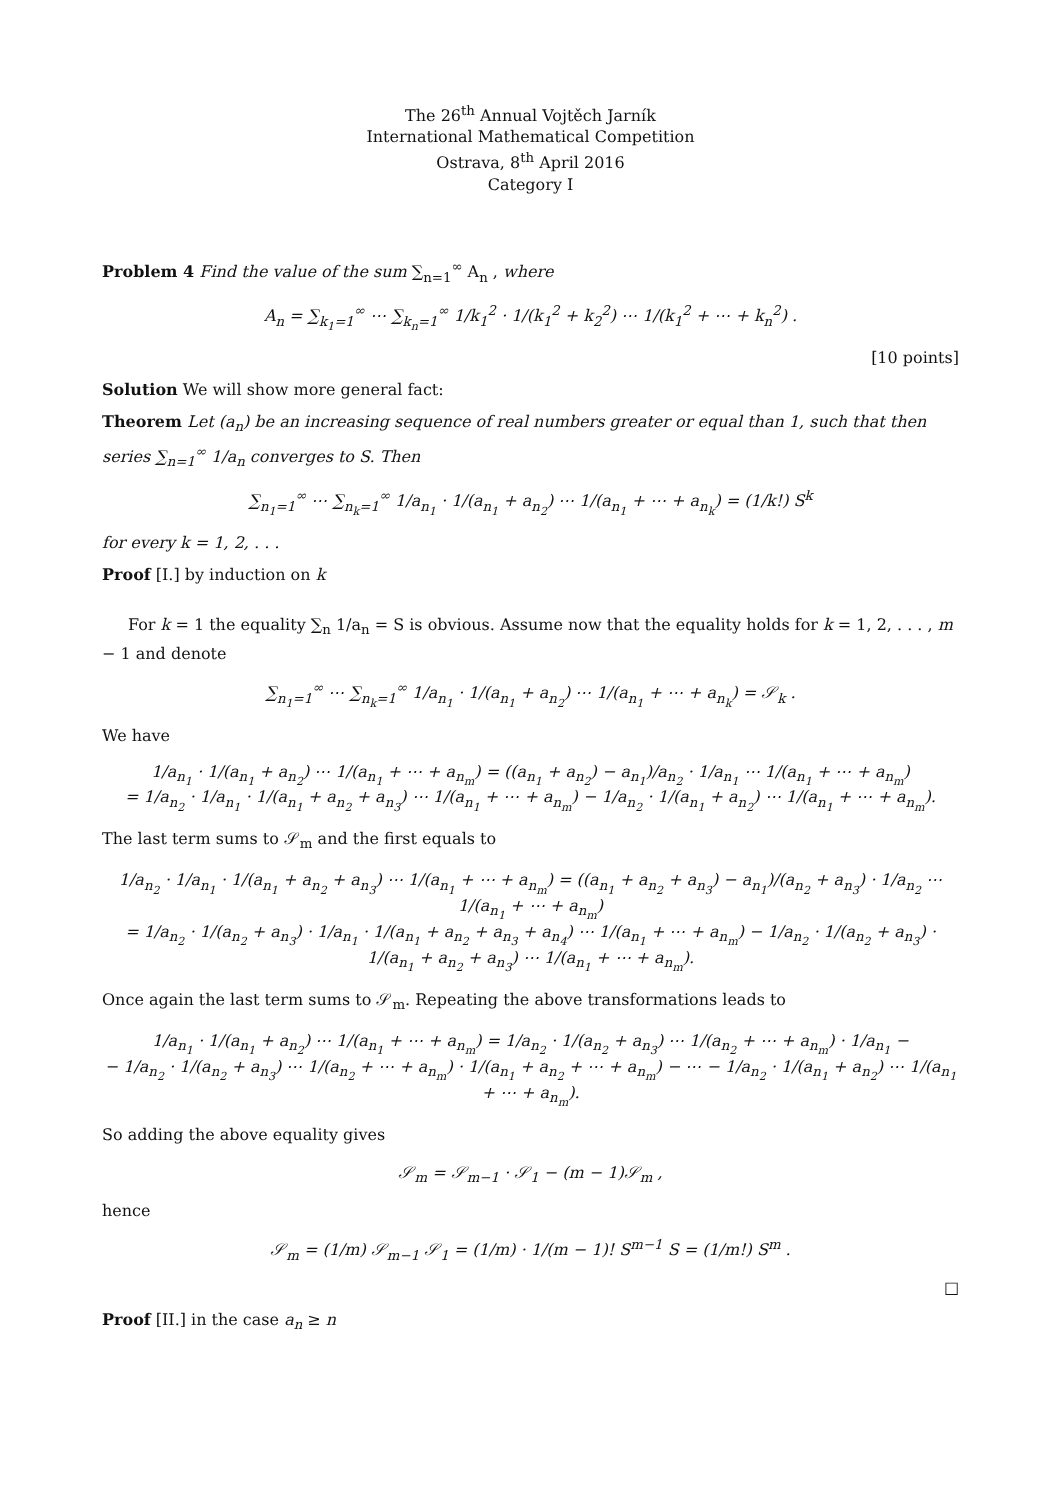The 26<sup>th</sup> Annual Vojtěch Jarník
International Mathematical Competition
Ostrava, 8<sup>th</sup> April 2016
Category I
Problem 4 Find the value of the sum ∑<sub>n=1</sub><sup>∞</sup> A<sub>n</sub> , where
A<sub>n</sub> = ∑<sub>k<sub>1</sub>=1</sub><sup>∞</sup> ⋯ ∑<sub>k<sub>n</sub>=1</sub><sup>∞</sup> 1/k<sub>1</sub><sup>2</sup> · 1/(k<sub>1</sub><sup>2</sup> + k<sub>2</sub><sup>2</sup>) ⋯ 1/(k<sub>1</sub><sup>2</sup> + ⋯ + k<sub>n</sub><sup>2</sup>) .
[10 points]
Solution We will show more general fact:
Theorem Let (a<sub>n</sub>) be an increasing sequence of real numbers greater or equal than 1, such that then series ∑<sub>n=1</sub><sup>∞</sup> 1/a<sub>n</sub> converges to S. Then
∑<sub>n<sub>1</sub>=1</sub><sup>∞</sup> ⋯ ∑<sub>n<sub>k</sub>=1</sub><sup>∞</sup> 1/a<sub>n<sub>1</sub></sub> · 1/(a<sub>n<sub>1</sub></sub> + a<sub>n<sub>2</sub></sub>) ⋯ 1/(a<sub>n<sub>1</sub></sub> + ⋯ + a<sub>n<sub>k</sub></sub>) = (1/k!) S<sup>k</sup>
for every k = 1, 2, . . .
Proof [I.] by induction on k
For k = 1 the equality ∑<sub>n</sub> 1/a<sub>n</sub> = S is obvious. Assume now that the equality holds for k = 1, 2, . . . , m − 1 and denote
∑<sub>n<sub>1</sub>=1</sub><sup>∞</sup> ⋯ ∑<sub>n<sub>k</sub>=1</sub><sup>∞</sup> 1/a<sub>n<sub>1</sub></sub> · 1/(a<sub>n<sub>1</sub></sub> + a<sub>n<sub>2</sub></sub>) ⋯ 1/(a<sub>n<sub>1</sub></sub> + ⋯ + a<sub>n<sub>k</sub></sub>) = 𝒮<sub>k</sub> .
We have
1/a<sub>n<sub>1</sub></sub> · 1/(a<sub>n<sub>1</sub></sub> + a<sub>n<sub>2</sub></sub>) ⋯ 1/(a<sub>n<sub>1</sub></sub> + ⋯ + a<sub>n<sub>m</sub></sub>) = ((a<sub>n<sub>1</sub></sub> + a<sub>n<sub>2</sub></sub>) − a<sub>n<sub>1</sub></sub>)/a<sub>n<sub>2</sub></sub> · 1/a<sub>n<sub>1</sub></sub> ⋯ 1/(a<sub>n<sub>1</sub></sub> + ⋯ + a<sub>n<sub>m</sub></sub>)
= 1/a<sub>n<sub>2</sub></sub> · 1/a<sub>n<sub>1</sub></sub> · 1/(a<sub>n<sub>1</sub></sub> + a<sub>n<sub>2</sub></sub> + a<sub>n<sub>3</sub></sub>) ⋯ 1/(a<sub>n<sub>1</sub></sub> + ⋯ + a<sub>n<sub>m</sub></sub>) − 1/a<sub>n<sub>2</sub></sub> · 1/(a<sub>n<sub>1</sub></sub> + a<sub>n<sub>2</sub></sub>) ⋯ 1/(a<sub>n<sub>1</sub></sub> + ⋯ + a<sub>n<sub>m</sub></sub>).
The last term sums to 𝒮<sub>m</sub> and the first equals to
1/a<sub>n<sub>2</sub></sub> · 1/a<sub>n<sub>1</sub></sub> · 1/(a<sub>n<sub>1</sub></sub> + a<sub>n<sub>2</sub></sub> + a<sub>n<sub>3</sub></sub>) ⋯ 1/(a<sub>n<sub>1</sub></sub> + ⋯ + a<sub>n<sub>m</sub></sub>) = ((a<sub>n<sub>1</sub></sub> + a<sub>n<sub>2</sub></sub> + a<sub>n<sub>3</sub></sub>) − a<sub>n<sub>1</sub></sub>)/(a<sub>n<sub>2</sub></sub> + a<sub>n<sub>3</sub></sub>) · 1/a<sub>n<sub>2</sub></sub> ⋯ 1/(a<sub>n<sub>1</sub></sub> + ⋯ + a<sub>n<sub>m</sub></sub>)
= 1/a<sub>n<sub>2</sub></sub> · 1/(a<sub>n<sub>2</sub></sub> + a<sub>n<sub>3</sub></sub>) · 1/a<sub>n<sub>1</sub></sub> · 1/(a<sub>n<sub>1</sub></sub> + a<sub>n<sub>2</sub></sub> + a<sub>n<sub>3</sub></sub> + a<sub>n<sub>4</sub></sub>) ⋯ 1/(a<sub>n<sub>1</sub></sub> + ⋯ + a<sub>n<sub>m</sub></sub>) − 1/a<sub>n<sub>2</sub></sub> · 1/(a<sub>n<sub>2</sub></sub> + a<sub>n<sub>3</sub></sub>) · 1/(a<sub>n<sub>1</sub></sub> + a<sub>n<sub>2</sub></sub> + a<sub>n<sub>3</sub></sub>) ⋯ 1/(a<sub>n<sub>1</sub></sub> + ⋯ + a<sub>n<sub>m</sub></sub>).
Once again the last term sums to 𝒮<sub>m</sub>. Repeating the above transformations leads to
1/a<sub>n<sub>1</sub></sub> · 1/(a<sub>n<sub>1</sub></sub> + a<sub>n<sub>2</sub></sub>) ⋯ 1/(a<sub>n<sub>1</sub></sub> + ⋯ + a<sub>n<sub>m</sub></sub>) = 1/a<sub>n<sub>2</sub></sub> · 1/(a<sub>n<sub>2</sub></sub> + a<sub>n<sub>3</sub></sub>) ⋯ 1/(a<sub>n<sub>2</sub></sub> + ⋯ + a<sub>n<sub>m</sub></sub>) · 1/a<sub>n<sub>1</sub></sub> −
− 1/a<sub>n<sub>2</sub></sub> · 1/(a<sub>n<sub>2</sub></sub> + a<sub>n<sub>3</sub></sub>) ⋯ 1/(a<sub>n<sub>2</sub></sub> + ⋯ + a<sub>n<sub>m</sub></sub>) · 1/(a<sub>n<sub>1</sub></sub> + a<sub>n<sub>2</sub></sub> + ⋯ + a<sub>n<sub>m</sub></sub>) − ⋯ − 1/a<sub>n<sub>2</sub></sub> · 1/(a<sub>n<sub>1</sub></sub> + a<sub>n<sub>2</sub></sub>) ⋯ 1/(a<sub>n<sub>1</sub></sub> + ⋯ + a<sub>n<sub>m</sub></sub>).
So adding the above equality gives
𝒮<sub>m</sub> = 𝒮<sub>m−1</sub> · 𝒮<sub>1</sub> − (m − 1)𝒮<sub>m</sub> ,
hence
𝒮<sub>m</sub> = (1/m) 𝒮<sub>m−1</sub> 𝒮<sub>1</sub> = (1/m) · 1/(m − 1)! S<sup>m−1</sup> S = (1/m!) S<sup>m</sup> .
□
Proof [II.] in the case a<sub>n</sub> ≥ n